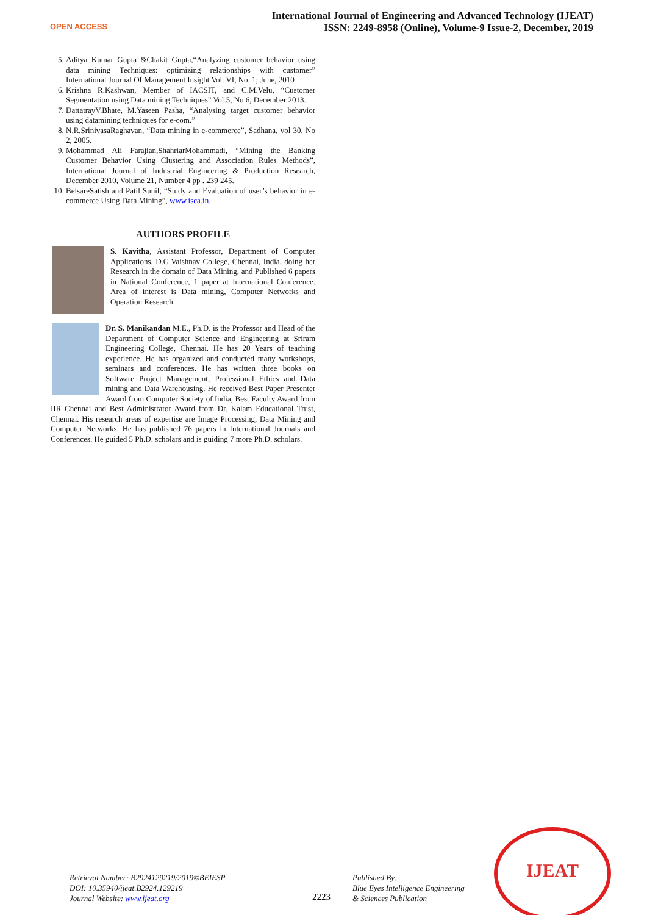OPEN ACCESS
International Journal of Engineering and Advanced Technology (IJEAT)
ISSN: 2249-8958 (Online), Volume-9 Issue-2, December, 2019
5. Aditya Kumar Gupta &Chakit Gupta,“Analyzing customer behavior using data mining Techniques: optimizing relationships with customer” International Journal Of Management Insight Vol. VI, No. 1; June, 2010
6. Krishna R.Kashwan, Member of IACSIT, and C.M.Velu, “Customer Segmentation using Data mining Techniques” Vol.5, No 6, December 2013.
7. DattatrayV.Bhate, M.Yaseen Pasha, “Analysing target customer behavior using datamining techniques for e-com.”
8. N.R.SrinivasaRaghavan, “Data mining in e-commerce”, Sadhana, vol 30, No 2, 2005.
9. Mohammad Ali Farajian,ShahriarMohammadi, “Mining the Banking Customer Behavior Using Clustering and Association Rules Methods”, International Journal of Industrial Engineering & Production Research, December 2010, Volume 21, Number 4 pp . 239 245.
10. BelsareSatish and Patil Sunil, “Study and Evaluation of user’s behavior in e-commerce Using Data Mining”, www.isca.in.
AUTHORS PROFILE
S. Kavitha, Assistant Professor, Department of Computer Applications, D.G.Vaishnav College, Chennai, India, doing her Research in the domain of Data Mining, and Published 6 papers in National Conference, 1 paper at International Conference. Area of interest is Data mining, Computer Networks and Operation Research.
Dr. S. Manikandan M.E., Ph.D. is the Professor and Head of the Department of Computer Science and Engineering at Sriram Engineering College, Chennai. He has 20 Years of teaching experience. He has organized and conducted many workshops, seminars and conferences. He has written three books on Software Project Management, Professional Ethics and Data mining and Data Warehousing. He received Best Paper Presenter Award from Computer Society of India, Best Faculty Award from IIR Chennai and Best Administrator Award from Dr. Kalam Educational Trust, Chennai. His research areas of expertise are Image Processing, Data Mining and Computer Networks. He has published 76 papers in International Journals and Conferences. He guided 5 Ph.D. scholars and is guiding 7 more Ph.D. scholars.
Retrieval Number: B2924129219/2019©BEIESP
DOI: 10.35940/ijeat.B2924.129219
Journal Website: www.ijeat.org
2223
Published By:
Blue Eyes Intelligence Engineering
& Sciences Publication
IJEAT